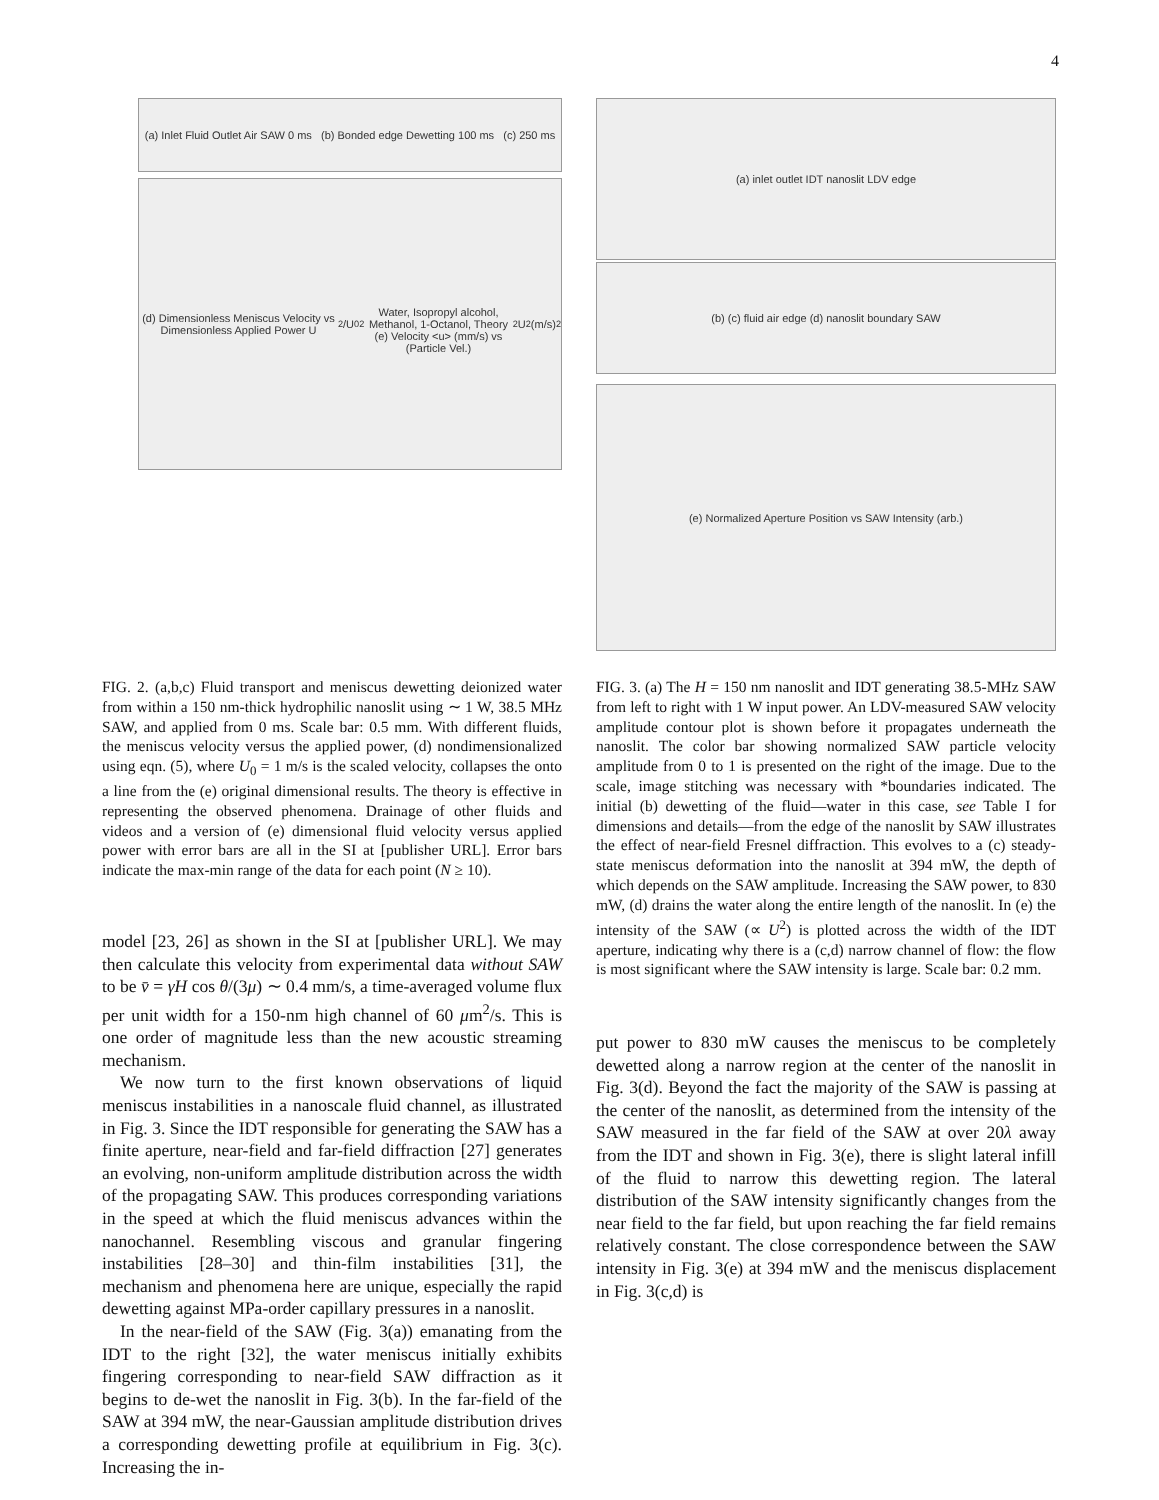4
(a) Inlet Fluid Outlet Air SAW 0 ms (b) Bonded edge Dewetting 100 ms (c) 250 ms
(d) Dimensionless Meniscus Velocity vs Dimensionless Applied Power U<sup>2</sup>/U<sub>0</sub><sup>2</sup>
Water, Isopropyl alcohol, Methanol, 1-Octanol, Theory
(e) Velocity <u> (mm/s) vs (Particle Vel.)<sup>2</sup> U<sup>2</sup> (m/s)<sup>2</sup>
(a) inlet outlet IDT nanoslit LDV edge
(b) (c) fluid air edge (d) nanoslit boundary SAW
(e) Normalized Aperture Position vs SAW Intensity (arb.)
FIG. 2. (a,b,c) Fluid transport and meniscus dewetting deionized water from within a 150 nm-thick hydrophilic nanoslit using ∼ 1 W, 38.5 MHz SAW, and applied from 0 ms. Scale bar: 0.5 mm. With different fluids, the meniscus velocity versus the applied power, (d) nondimensionalized using eqn. (5), where U<sub>0</sub> = 1 m/s is the scaled velocity, collapses the onto a line from the (e) original dimensional results. The theory is effective in representing the observed phenomena. Drainage of other fluids and videos and a version of (e) dimensional fluid velocity versus applied power with error bars are all in the SI at [publisher URL]. Error bars indicate the max-min range of the data for each point (N ≥ 10).
model [23, 26] as shown in the SI at [publisher URL]. We may then calculate this velocity from experimental data without SAW to be v̄ = γH cos θ/(3μ) ∼ 0.4 mm/s, a time-averaged volume flux per unit width for a 150-nm high channel of 60 μm<sup>2</sup>/s. This is one order of magnitude less than the new acoustic streaming mechanism.
We now turn to the first known observations of liquid meniscus instabilities in a nanoscale fluid channel, as illustrated in Fig. 3. Since the IDT responsible for generating the SAW has a finite aperture, near-field and far-field diffraction [27] generates an evolving, non-uniform amplitude distribution across the width of the propagating SAW. This produces corresponding variations in the speed at which the fluid meniscus advances within the nanochannel. Resembling viscous and granular fingering instabilities [28–30] and thin-film instabilities [31], the mechanism and phenomena here are unique, especially the rapid dewetting against MPa-order capillary pressures in a nanoslit.
In the near-field of the SAW (Fig. 3(a)) emanating from the IDT to the right [32], the water meniscus initially exhibits fingering corresponding to near-field SAW diffraction as it begins to de-wet the nanoslit in Fig. 3(b). In the far-field of the SAW at 394 mW, the near-Gaussian amplitude distribution drives a corresponding dewetting profile at equilibrium in Fig. 3(c). Increasing the in-
FIG. 3. (a) The H = 150 nm nanoslit and IDT generating 38.5-MHz SAW from left to right with 1 W input power. An LDV-measured SAW velocity amplitude contour plot is shown before it propagates underneath the nanoslit. The color bar showing normalized SAW particle velocity amplitude from 0 to 1 is presented on the right of the image. Due to the scale, image stitching was necessary with *boundaries indicated. The initial (b) dewetting of the fluid—water in this case, see Table I for dimensions and details—from the edge of the nanoslit by SAW illustrates the effect of near-field Fresnel diffraction. This evolves to a (c) steady-state meniscus deformation into the nanoslit at 394 mW, the depth of which depends on the SAW amplitude. Increasing the SAW power, to 830 mW, (d) drains the water along the entire length of the nanoslit. In (e) the intensity of the SAW (∝ U<sup>2</sup>) is plotted across the width of the IDT aperture, indicating why there is a (c,d) narrow channel of flow: the flow is most significant where the SAW intensity is large. Scale bar: 0.2 mm.
put power to 830 mW causes the meniscus to be completely dewetted along a narrow region at the center of the nanoslit in Fig. 3(d). Beyond the fact the majority of the SAW is passing at the center of the nanoslit, as determined from the intensity of the SAW measured in the far field of the SAW at over 20λ away from the IDT and shown in Fig. 3(e), there is slight lateral infill of the fluid to narrow this dewetting region. The lateral distribution of the SAW intensity significantly changes from the near field to the far field, but upon reaching the far field remains relatively constant. The close correspondence between the SAW intensity in Fig. 3(e) at 394 mW and the meniscus displacement in Fig. 3(c,d) is